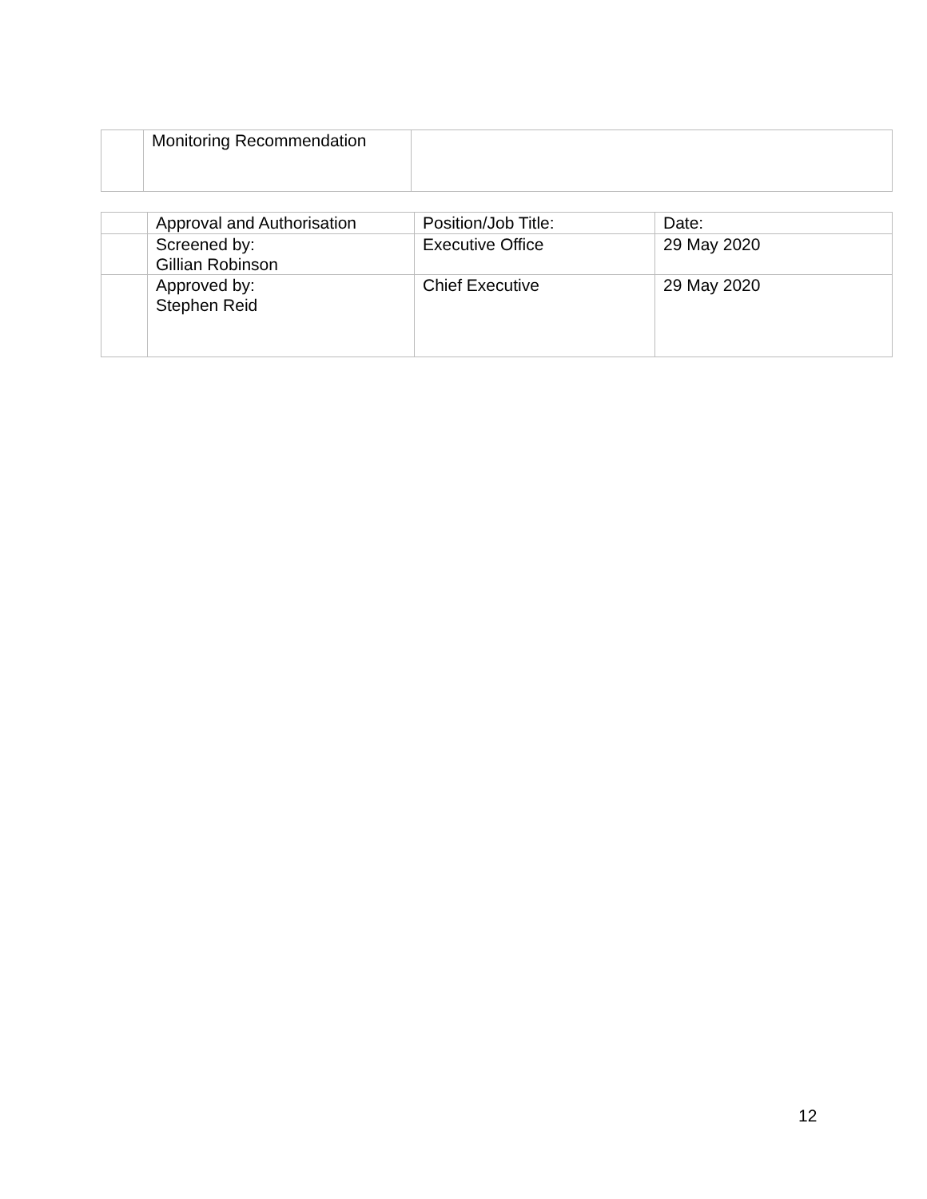| | Monitoring Recommendation | |
| | Approval and Authorisation | Position/Job Title: | Date: |
| | Screened by: Gillian Robinson | Executive Office | 29 May 2020 |
| | Approved by: Stephen Reid | Chief Executive | 29 May 2020 |
12